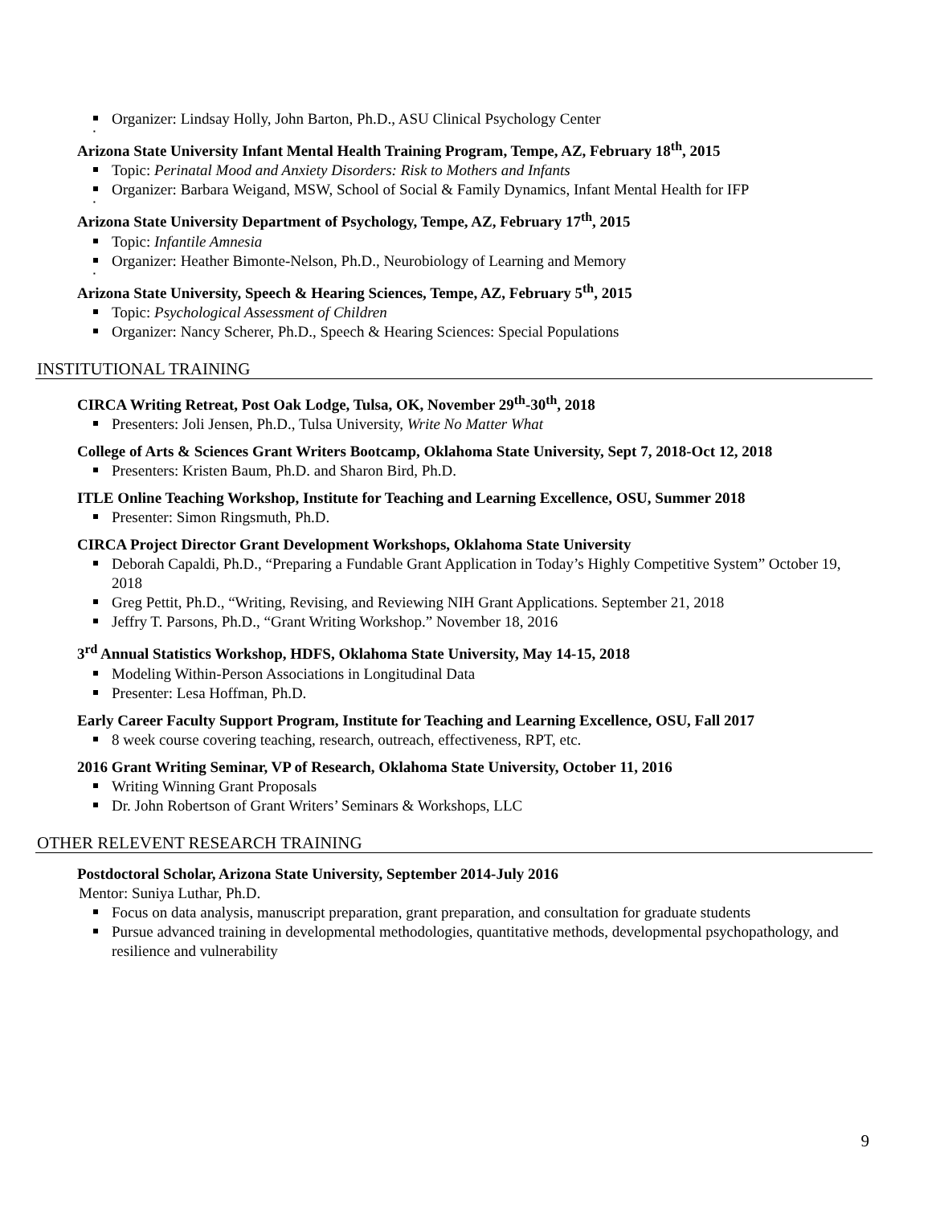Organizer: Lindsay Holly, John Barton, Ph.D., ASU Clinical Psychology Center
▪
Arizona State University Infant Mental Health Training Program, Tempe, AZ, February 18<sup>th</sup>, 2015
Topic: Perinatal Mood and Anxiety Disorders: Risk to Mothers and Infants
Organizer: Barbara Weigand, MSW, School of Social & Family Dynamics, Infant Mental Health for IFP
▪
Arizona State University Department of Psychology, Tempe, AZ, February 17<sup>th</sup>, 2015
Topic: Infantile Amnesia
Organizer: Heather Bimonte-Nelson, Ph.D., Neurobiology of Learning and Memory
▪
Arizona State University, Speech & Hearing Sciences, Tempe, AZ, February 5<sup>th</sup>, 2015
Topic: Psychological Assessment of Children
Organizer: Nancy Scherer, Ph.D., Speech & Hearing Sciences: Special Populations
INSTITUTIONAL TRAINING
CIRCA Writing Retreat, Post Oak Lodge, Tulsa, OK, November 29<sup>th</sup>-30<sup>th</sup>, 2018
Presenters: Joli Jensen, Ph.D., Tulsa University, Write No Matter What
College of Arts & Sciences Grant Writers Bootcamp, Oklahoma State University, Sept 7, 2018-Oct 12, 2018
Presenters: Kristen Baum, Ph.D. and Sharon Bird, Ph.D.
ITLE Online Teaching Workshop, Institute for Teaching and Learning Excellence, OSU, Summer 2018
Presenter: Simon Ringsmuth, Ph.D.
CIRCA Project Director Grant Development Workshops, Oklahoma State University
Deborah Capaldi, Ph.D., “Preparing a Fundable Grant Application in Today’s Highly Competitive System” October 19, 2018
Greg Pettit, Ph.D., “Writing, Revising, and Reviewing NIH Grant Applications. September 21, 2018
Jeffry T. Parsons, Ph.D., “Grant Writing Workshop.” November 18, 2016
3<sup>rd</sup> Annual Statistics Workshop, HDFS, Oklahoma State University, May 14-15, 2018
Modeling Within-Person Associations in Longitudinal Data
Presenter: Lesa Hoffman, Ph.D.
Early Career Faculty Support Program, Institute for Teaching and Learning Excellence, OSU, Fall 2017
8 week course covering teaching, research, outreach, effectiveness, RPT, etc.
2016 Grant Writing Seminar, VP of Research, Oklahoma State University, October 11, 2016
Writing Winning Grant Proposals
Dr. John Robertson of Grant Writers’ Seminars & Workshops, LLC
OTHER RELEVENT RESEARCH TRAINING
Postdoctoral Scholar, Arizona State University, September 2014-July 2016
Mentor: Suniya Luthar, Ph.D.
Focus on data analysis, manuscript preparation, grant preparation, and consultation for graduate students
Pursue advanced training in developmental methodologies, quantitative methods, developmental psychopathology, and resilience and vulnerability
9